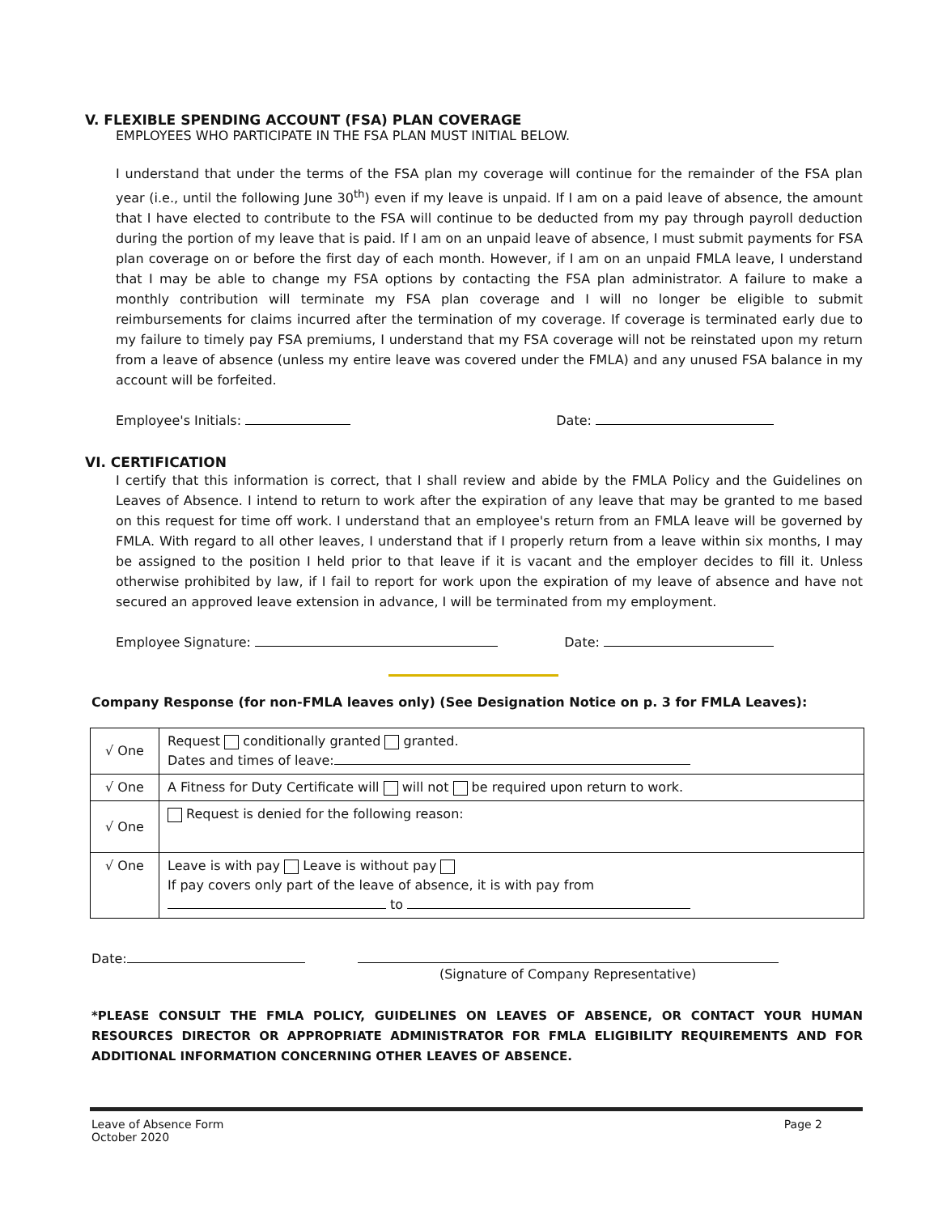V. FLEXIBLE SPENDING ACCOUNT (FSA) PLAN COVERAGE
EMPLOYEES WHO PARTICIPATE IN THE FSA PLAN MUST INITIAL BELOW.
I understand that under the terms of the FSA plan my coverage will continue for the remainder of the FSA plan year (i.e., until the following June 30<sup>th</sup>) even if my leave is unpaid. If I am on a paid leave of absence, the amount that I have elected to contribute to the FSA will continue to be deducted from my pay through payroll deduction during the portion of my leave that is paid. If I am on an unpaid leave of absence, I must submit payments for FSA plan coverage on or before the first day of each month. However, if I am on an unpaid FMLA leave, I understand that I may be able to change my FSA options by contacting the FSA plan administrator. A failure to make a monthly contribution will terminate my FSA plan coverage and I will no longer be eligible to submit reimbursements for claims incurred after the termination of my coverage. If coverage is terminated early due to my failure to timely pay FSA premiums, I understand that my FSA coverage will not be reinstated upon my return from a leave of absence (unless my entire leave was covered under the FMLA) and any unused FSA balance in my account will be forfeited.
Employee's Initials: Date:
VI. CERTIFICATION
I certify that this information is correct, that I shall review and abide by the FMLA Policy and the Guidelines on Leaves of Absence. I intend to return to work after the expiration of any leave that may be granted to me based on this request for time off work. I understand that an employee's return from an FMLA leave will be governed by FMLA. With regard to all other leaves, I understand that if I properly return from a leave within six months, I may be assigned to the position I held prior to that leave if it is vacant and the employer decides to fill it. Unless otherwise prohibited by law, if I fail to report for work upon the expiration of my leave of absence and have not secured an approved leave extension in advance, I will be terminated from my employment.
Employee Signature: Date:
Company Response (for non-FMLA leaves only) (See Designation Notice on p. 3 for FMLA Leaves):
| √ One | Request conditionally granted granted. Dates and times of leave: |
| √ One | A Fitness for Duty Certificate will will not be required upon return to work. |
| √ One | Request is denied for the following reason: |
| √ One | Leave is with pay Leave is without pay If pay covers only part of the leave of absence, it is with pay from to |
Date:
(Signature of Company Representative)
*PLEASE CONSULT THE FMLA POLICY, GUIDELINES ON LEAVES OF ABSENCE, OR CONTACT YOUR HUMAN RESOURCES DIRECTOR OR APPROPRIATE ADMINISTRATOR FOR FMLA ELIGIBILITY REQUIREMENTS AND FOR ADDITIONAL INFORMATION CONCERNING OTHER LEAVES OF ABSENCE.
Leave of Absence Form
October 2020 Page 2